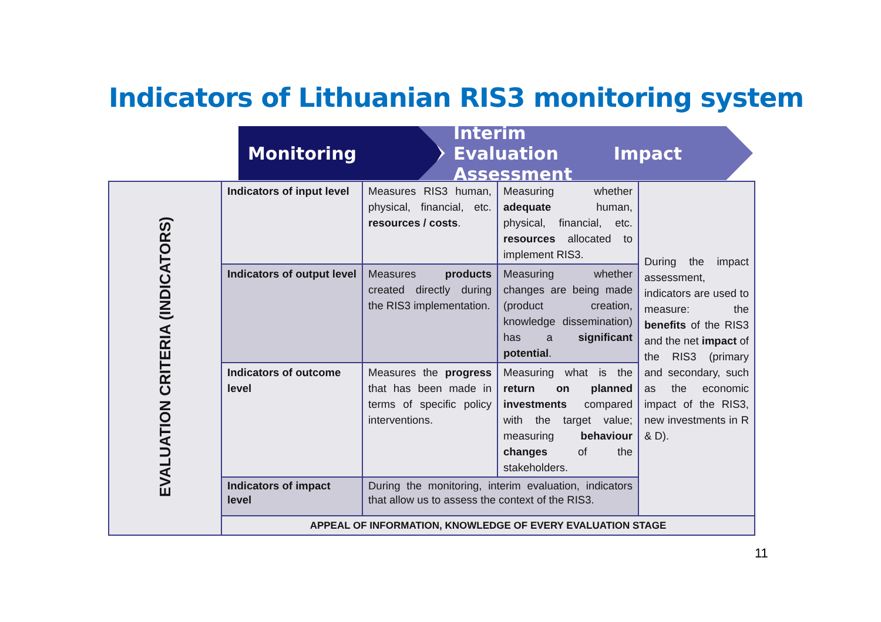Indicators of Lithuanian RIS3 monitoring system
Monitoring Interim
Evaluation Impact Assessment
| EVALUATION CRITERIA (INDICATORS) | Indicators of input level | Measures RIS3 human, physical, financial, etc. resources / costs . | Measuring whether adequate human, physical, financial, etc. resources allocated to implement RIS3. | During the impact assessment, indicators are used to measure: the benefits of the RIS3 and the net impact of the RIS3 (primary and secondary, such as the economic impact of the RIS3, new investments in R & D). |
| | Indicators of output level | Measures products created directly during the RIS3 implementation. | Measuring whether changes are being made (product creation, knowledge dissemination) has a significant potential . | |
| | Indicators of outcome level | Measures the progress that has been made in terms of specific policy interventions. | Measuring what is the return on planned investments compared with the target value; measuring behaviour changes of the stakeholders. | |
| | Indicators of impact level | During the monitoring, interim evaluation, indicators that allow us to assess the context of the RIS3. | | |
| | APPEAL OF INFORMATION, KNOWLEDGE OF EVERY EVALUATION STAGE | | | |
11